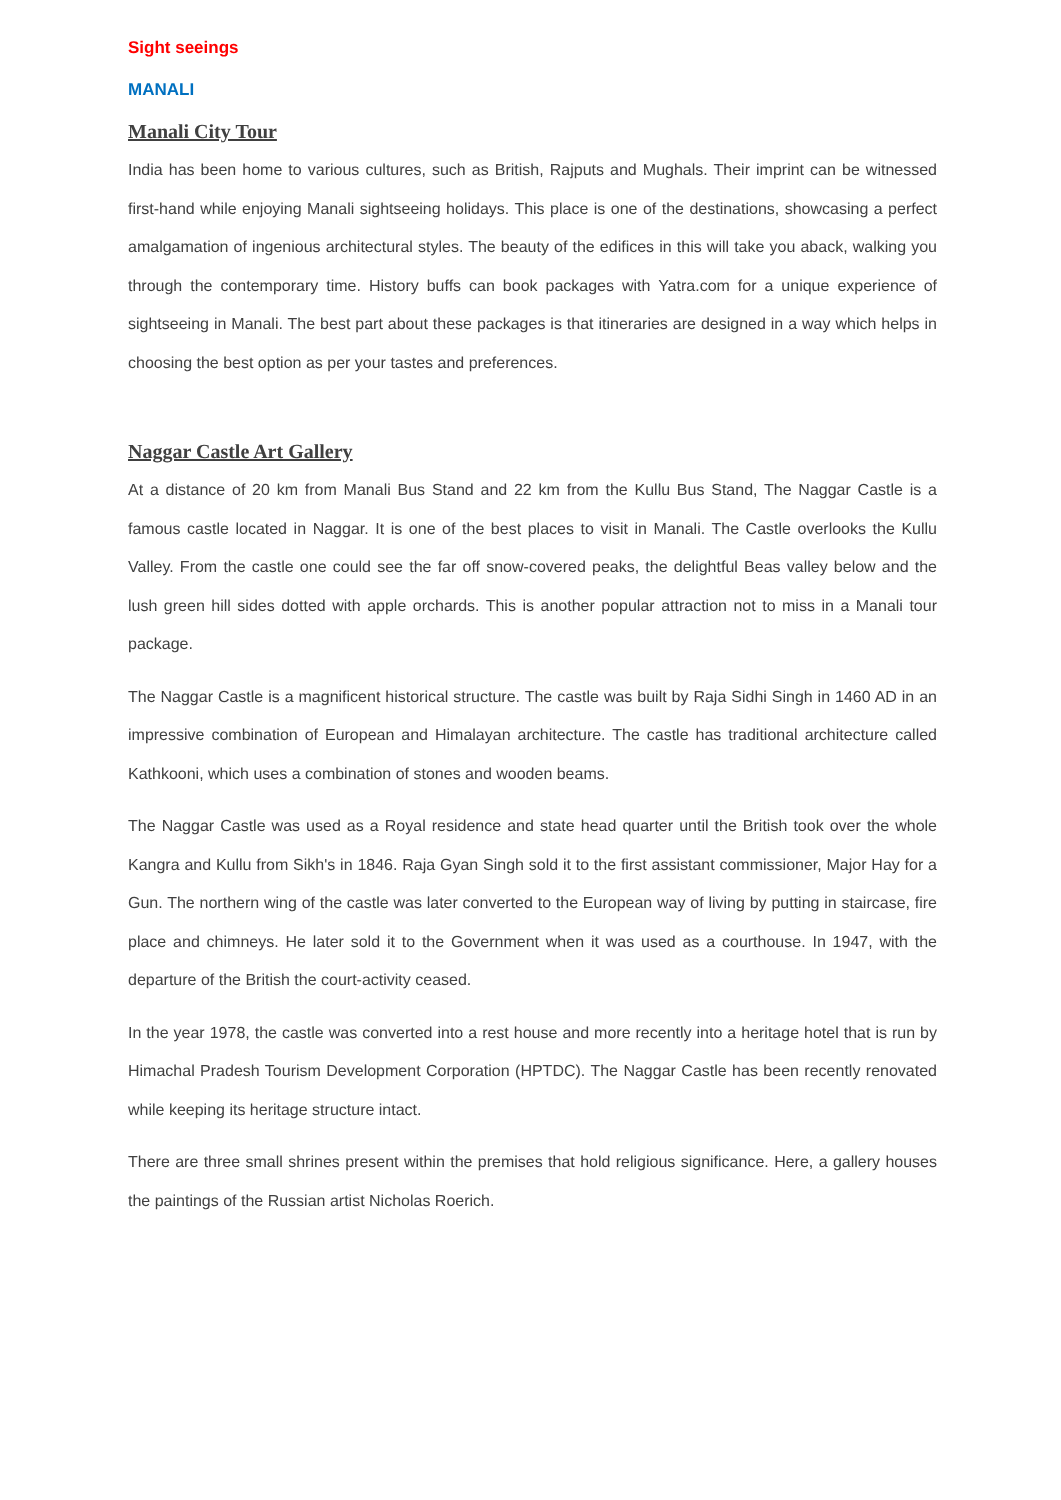Sight seeings
MANALI
Manali City Tour
India has been home to various cultures, such as British, Rajputs and Mughals. Their imprint can be witnessed first-hand while enjoying Manali sightseeing holidays. This place is one of the destinations, showcasing a perfect amalgamation of ingenious architectural styles. The beauty of the edifices in this will take you aback, walking you through the contemporary time. History buffs can book packages with Yatra.com for a unique experience of sightseeing in Manali. The best part about these packages is that itineraries are designed in a way which helps in choosing the best option as per your tastes and preferences.
Naggar Castle Art Gallery
At a distance of 20 km from Manali Bus Stand and 22 km from the Kullu Bus Stand, The Naggar Castle is a famous castle located in Naggar. It is one of the best places to visit in Manali. The Castle overlooks the Kullu Valley. From the castle one could see the far off snow-covered peaks, the delightful Beas valley below and the lush green hill sides dotted with apple orchards. This is another popular attraction not to miss in a Manali tour package.
The Naggar Castle is a magnificent historical structure. The castle was built by Raja Sidhi Singh in 1460 AD in an impressive combination of European and Himalayan architecture. The castle has traditional architecture called Kathkooni, which uses a combination of stones and wooden beams.
The Naggar Castle was used as a Royal residence and state head quarter until the British took over the whole Kangra and Kullu from Sikh's in 1846. Raja Gyan Singh sold it to the first assistant commissioner, Major Hay for a Gun. The northern wing of the castle was later converted to the European way of living by putting in staircase, fire place and chimneys. He later sold it to the Government when it was used as a courthouse. In 1947, with the departure of the British the court-activity ceased.
In the year 1978, the castle was converted into a rest house and more recently into a heritage hotel that is run by Himachal Pradesh Tourism Development Corporation (HPTDC). The Naggar Castle has been recently renovated while keeping its heritage structure intact.
There are three small shrines present within the premises that hold religious significance. Here, a gallery houses the paintings of the Russian artist Nicholas Roerich.